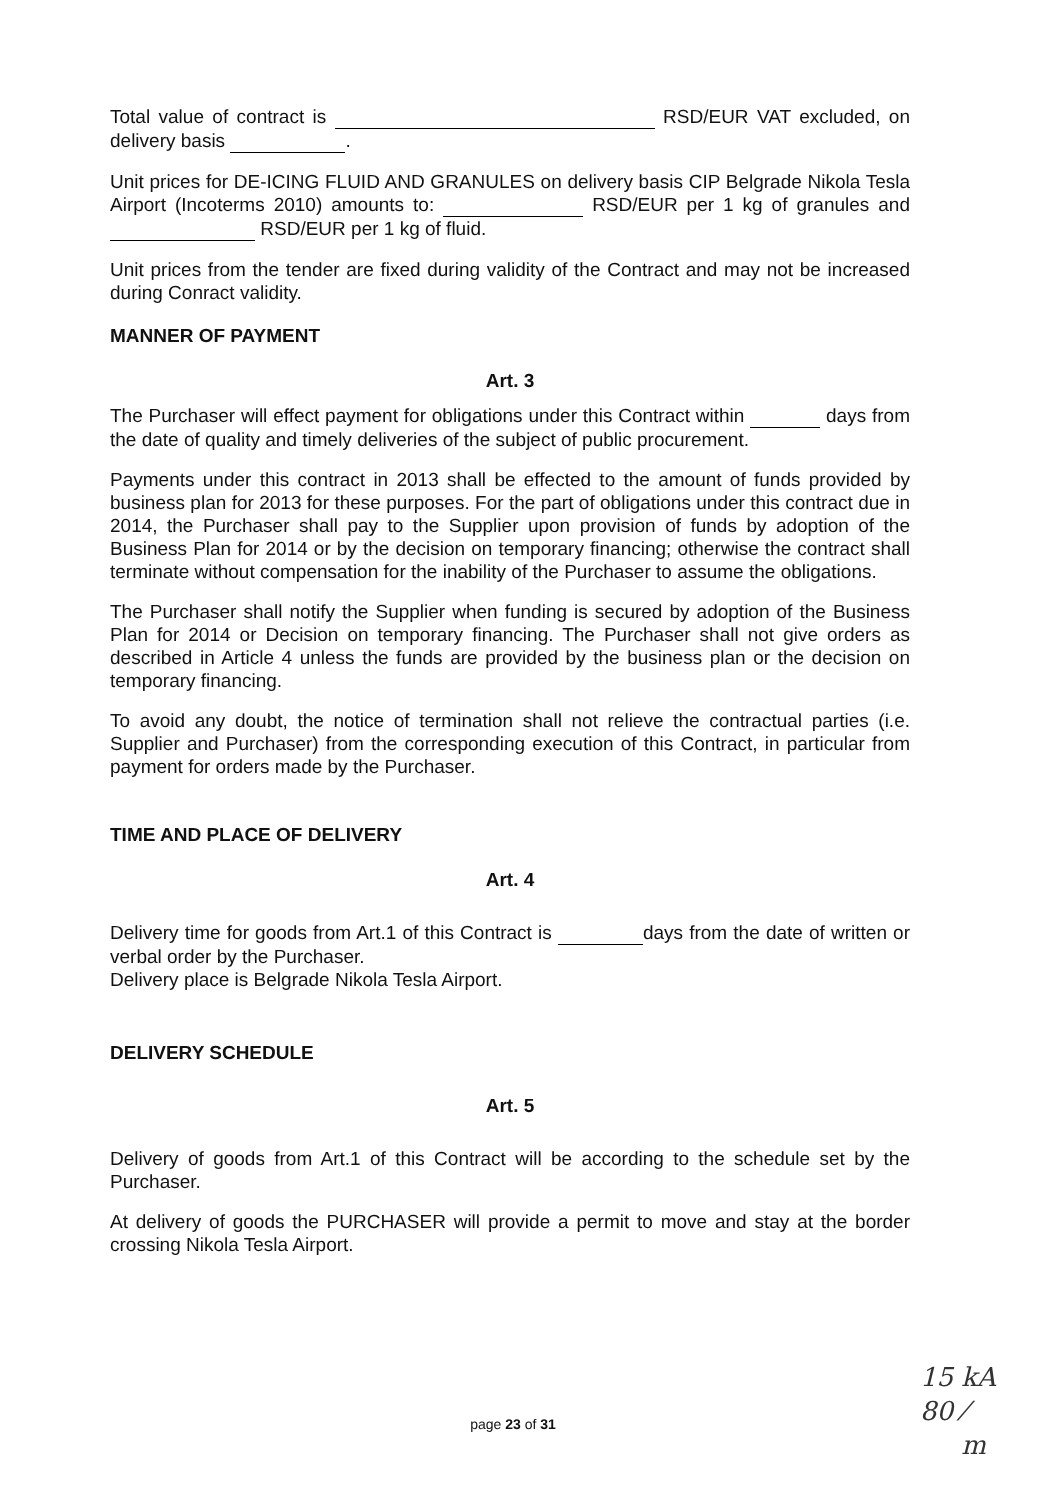Total value of contract is RSD/EUR VAT excluded, on delivery basis .
Unit prices for DE-ICING FLUID AND GRANULES on delivery basis CIP Belgrade Nikola Tesla Airport (Incoterms 2010) amounts to: RSD/EUR per 1 kg of granules and RSD/EUR per 1 kg of fluid.
Unit prices from the tender are fixed during validity of the Contract and may not be increased during Conract validity.
MANNER OF PAYMENT
Art. 3
The Purchaser will effect payment for obligations under this Contract within days from the date of quality and timely deliveries of the subject of public procurement.
Payments under this contract in 2013 shall be effected to the amount of funds provided by business plan for 2013 for these purposes. For the part of obligations under this contract due in 2014, the Purchaser shall pay to the Supplier upon provision of funds by adoption of the Business Plan for 2014 or by the decision on temporary financing; otherwise the contract shall terminate without compensation for the inability of the Purchaser to assume the obligations.
The Purchaser shall notify the Supplier when funding is secured by adoption of the Business Plan for 2014 or Decision on temporary financing. The Purchaser shall not give orders as described in Article 4 unless the funds are provided by the business plan or the decision on temporary financing.
To avoid any doubt, the notice of termination shall not relieve the contractual parties (i.e. Supplier and Purchaser) from the corresponding execution of this Contract, in particular from payment for orders made by the Purchaser.
TIME AND PLACE OF DELIVERY
Art. 4
Delivery time for goods from Art.1 of this Contract is days from the date of written or verbal order by the Purchaser.
Delivery place is Belgrade Nikola Tesla Airport.
DELIVERY SCHEDULE
Art. 5
Delivery of goods from Art.1 of this Contract will be according to the schedule set by the Purchaser.
At delivery of goods the PURCHASER will provide a permit to move and stay at the border crossing Nikola Tesla Airport.
page 23 of 31
15 kA
80 ⁄
m